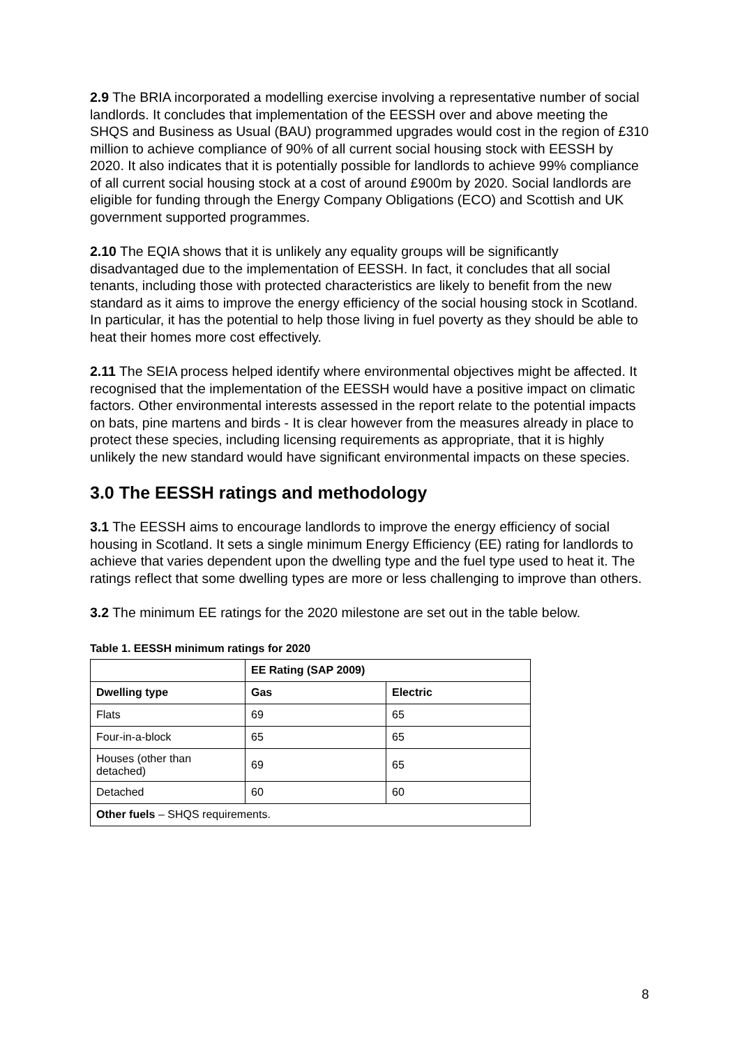2.9 The BRIA incorporated a modelling exercise involving a representative number of social landlords. It concludes that implementation of the EESSH over and above meeting the SHQS and Business as Usual (BAU) programmed upgrades would cost in the region of £310 million to achieve compliance of 90% of all current social housing stock with EESSH by 2020. It also indicates that it is potentially possible for landlords to achieve 99% compliance of all current social housing stock at a cost of around £900m by 2020. Social landlords are eligible for funding through the Energy Company Obligations (ECO) and Scottish and UK government supported programmes.
2.10 The EQIA shows that it is unlikely any equality groups will be significantly disadvantaged due to the implementation of EESSH. In fact, it concludes that all social tenants, including those with protected characteristics are likely to benefit from the new standard as it aims to improve the energy efficiency of the social housing stock in Scotland. In particular, it has the potential to help those living in fuel poverty as they should be able to heat their homes more cost effectively.
2.11 The SEIA process helped identify where environmental objectives might be affected. It recognised that the implementation of the EESSH would have a positive impact on climatic factors. Other environmental interests assessed in the report relate to the potential impacts on bats, pine martens and birds - It is clear however from the measures already in place to protect these species, including licensing requirements as appropriate, that it is highly unlikely the new standard would have significant environmental impacts on these species.
3.0 The EESSH ratings and methodology
3.1 The EESSH aims to encourage landlords to improve the energy efficiency of social housing in Scotland. It sets a single minimum Energy Efficiency (EE) rating for landlords to achieve that varies dependent upon the dwelling type and the fuel type used to heat it. The ratings reflect that some dwelling types are more or less challenging to improve than others.
3.2 The minimum EE ratings for the 2020 milestone are set out in the table below.
Table 1. EESSH minimum ratings for 2020
| | EE Rating (SAP 2009) | |
| --- | --- | --- |
| Dwelling type | Gas | Electric |
| Flats | 69 | 65 |
| Four-in-a-block | 65 | 65 |
| Houses (other than detached) | 69 | 65 |
| Detached | 60 | 60 |
| Other fuels – SHQS requirements. | | |
8